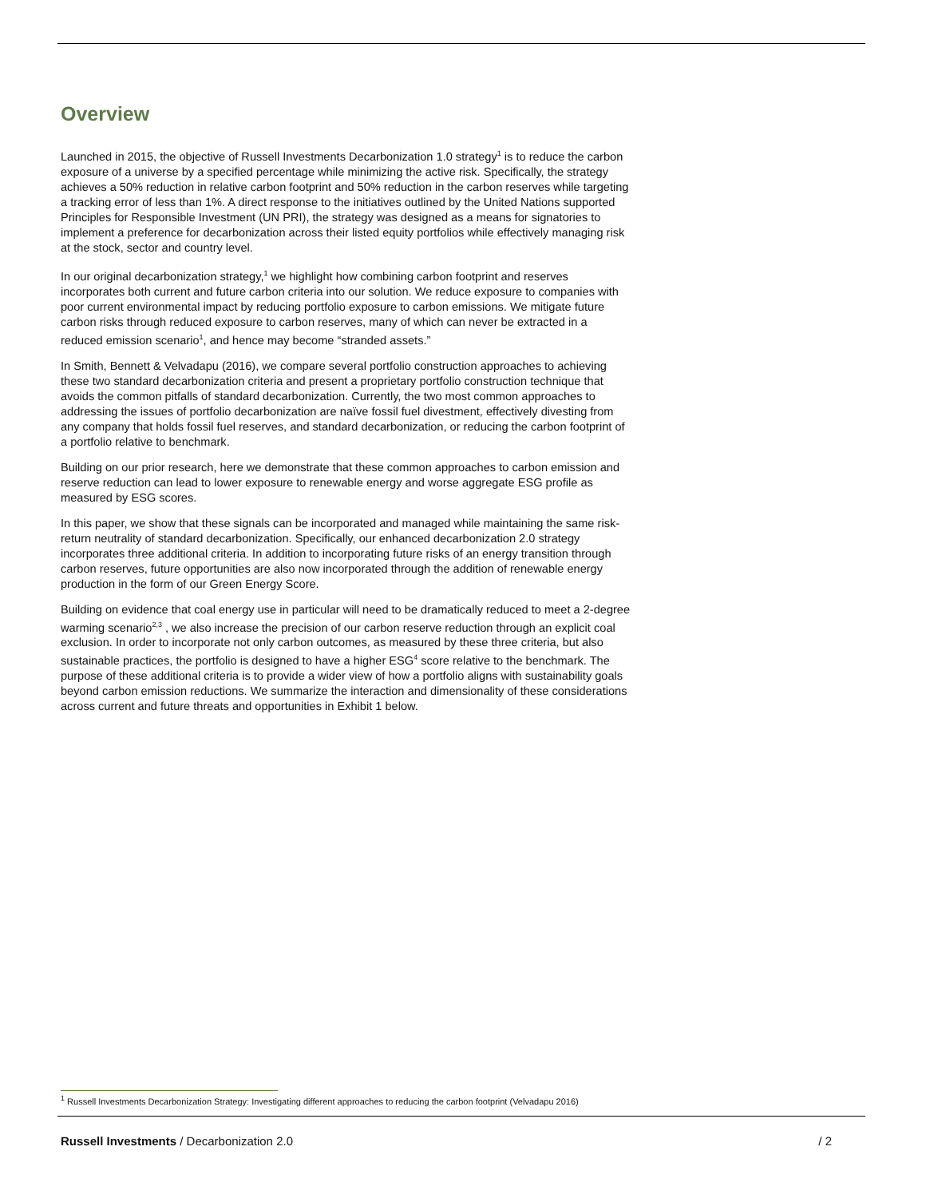Overview
Launched in 2015, the objective of Russell Investments Decarbonization 1.0 strategy<sup>1</sup> is to reduce the carbon exposure of a universe by a specified percentage while minimizing the active risk. Specifically, the strategy achieves a 50% reduction in relative carbon footprint and 50% reduction in the carbon reserves while targeting a tracking error of less than 1%. A direct response to the initiatives outlined by the United Nations supported Principles for Responsible Investment (UN PRI), the strategy was designed as a means for signatories to implement a preference for decarbonization across their listed equity portfolios while effectively managing risk at the stock, sector and country level.
In our original decarbonization strategy,<sup>1</sup> we highlight how combining carbon footprint and reserves incorporates both current and future carbon criteria into our solution. We reduce exposure to companies with poor current environmental impact by reducing portfolio exposure to carbon emissions. We mitigate future carbon risks through reduced exposure to carbon reserves, many of which can never be extracted in a reduced emission scenario<sup>1</sup>, and hence may become “stranded assets.”
In Smith, Bennett & Velvadapu (2016), we compare several portfolio construction approaches to achieving these two standard decarbonization criteria and present a proprietary portfolio construction technique that avoids the common pitfalls of standard decarbonization. Currently, the two most common approaches to addressing the issues of portfolio decarbonization are naïve fossil fuel divestment, effectively divesting from any company that holds fossil fuel reserves, and standard decarbonization, or reducing the carbon footprint of a portfolio relative to benchmark.
Building on our prior research, here we demonstrate that these common approaches to carbon emission and reserve reduction can lead to lower exposure to renewable energy and worse aggregate ESG profile as measured by ESG scores.
In this paper, we show that these signals can be incorporated and managed while maintaining the same risk-return neutrality of standard decarbonization. Specifically, our enhanced decarbonization 2.0 strategy incorporates three additional criteria. In addition to incorporating future risks of an energy transition through carbon reserves, future opportunities are also now incorporated through the addition of renewable energy production in the form of our Green Energy Score.
Building on evidence that coal energy use in particular will need to be dramatically reduced to meet a 2-degree warming scenario<sup>2,3</sup> , we also increase the precision of our carbon reserve reduction through an explicit coal exclusion. In order to incorporate not only carbon outcomes, as measured by these three criteria, but also sustainable practices, the portfolio is designed to have a higher ESG<sup>4</sup> score relative to the benchmark. The purpose of these additional criteria is to provide a wider view of how a portfolio aligns with sustainability goals beyond carbon emission reductions. We summarize the interaction and dimensionality of these considerations across current and future threats and opportunities in Exhibit 1 below.
<sup>1</sup> Russell Investments Decarbonization Strategy: Investigating different approaches to reducing the carbon footprint (Velvadapu 2016)
Russell Investments / Decarbonization 2.0 / 2